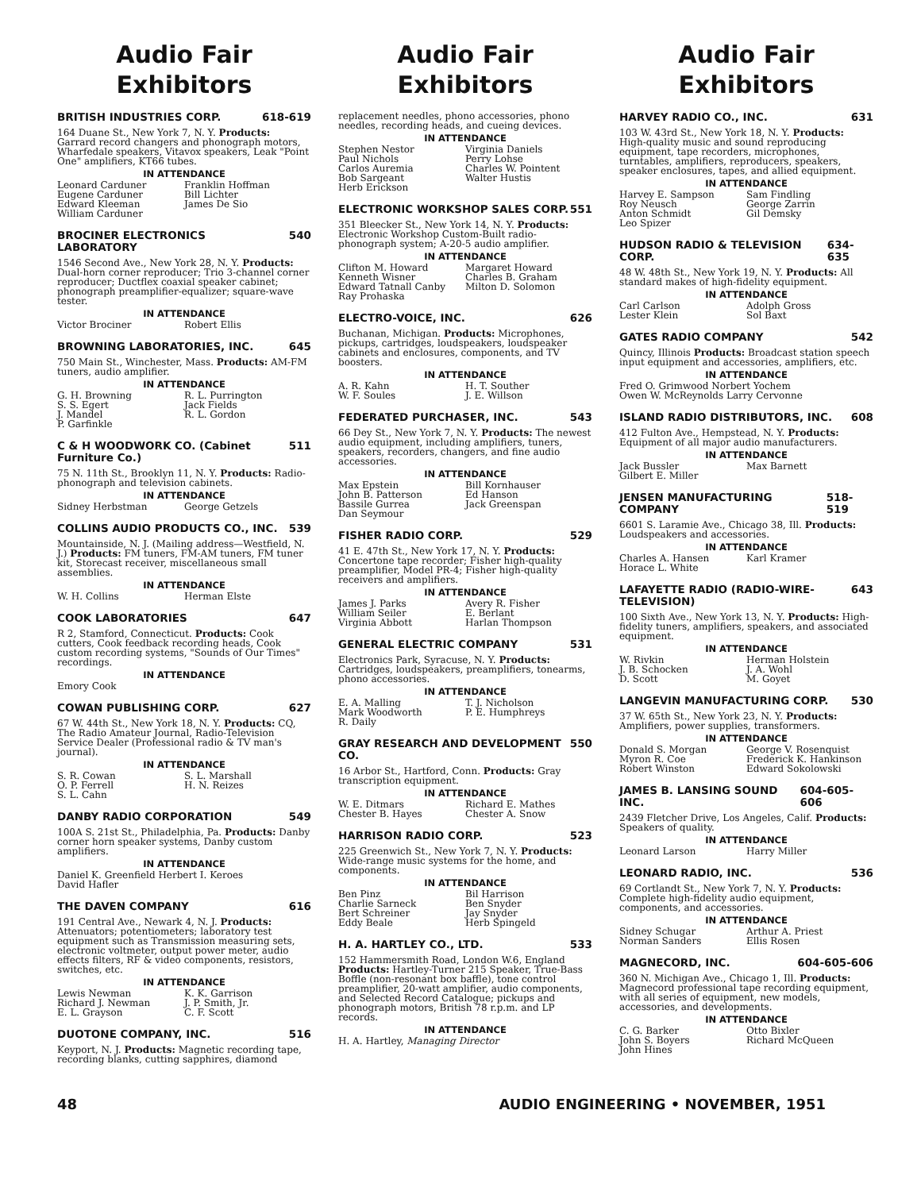Audio Fair
Exhibitors
BRITISH INDUSTRIES CORP. 618-619
164 Duane St., New York 7, N. Y. Products: Garrard record changers and phonograph motors, Wharfedale speakers, Vitavox speakers, Leak "Point One" amplifiers, KT66 tubes.
IN ATTENDANCE
Leonard Carduner Franklin Hoffman Eugene Carduner Bill Lichter Edward Kleeman James De Sio William Carduner
BROCINER ELECTRONICS LABORATORY 540
1546 Second Ave., New York 28, N. Y. Products: Dual-horn corner reproducer; Trio 3-channel corner reproducer; Ductflex coaxial speaker cabinet; phonograph preamplifier-equalizer; square-wave tester.
IN ATTENDANCE
Victor Brociner Robert Ellis
BROWNING LABORATORIES, INC. 645
750 Main St., Winchester, Mass. Products: AM-FM tuners, audio amplifier.
IN ATTENDANCE
G. H. Browning R. L. Purrington S. S. Egert Jack Fields J. Mandel R. L. Gordon P. Garfinkle
C & H WOODWORK CO. (Cabinet Furniture Co.) 511
75 N. 11th St., Brooklyn 11, N. Y. Products: Radio-phonograph and television cabinets.
IN ATTENDANCE
Sidney Herbstman George Getzels
COLLINS AUDIO PRODUCTS CO., INC. 539
Mountainside, N. J. (Mailing address—Westfield, N. J.) Products: FM tuners, FM-AM tuners, FM tuner kit, Storecast receiver, miscellaneous small assemblies.
IN ATTENDANCE
W. H. Collins Herman Elste
COOK LABORATORIES 647
R 2, Stamford, Connecticut. Products: Cook cutters, Cook feedback recording heads, Cook custom recording systems, "Sounds of Our Times" recordings.
IN ATTENDANCE
Emory Cook
COWAN PUBLISHING CORP. 627
67 W. 44th St., New York 18, N. Y. Products: CQ, The Radio Amateur Journal, Radio-Television Service Dealer (Professional radio & TV man's journal).
IN ATTENDANCE
S. R. Cowan S. L. Marshall O. P. Ferrell H. N. Reizes S. L. Cahn
DANBY RADIO CORPORATION 549
100A S. 21st St., Philadelphia, Pa. Products: Danby corner horn speaker systems, Danby custom amplifiers.
IN ATTENDANCE
Daniel K. Greenfield Herbert I. Keroes
David Hafler
THE DAVEN COMPANY 616
191 Central Ave., Newark 4, N. J. Products: Attenuators; potentiometers; laboratory test equipment such as Transmission measuring sets, electronic voltmeter, output power meter, audio effects filters, RF & video components, resistors, switches, etc.
IN ATTENDANCE
Lewis Newman K. K. Garrison Richard J. Newman J. P. Smith, Jr. E. L. Grayson C. F. Scott
DUOTONE COMPANY, INC. 516
Keyport, N. J. Products: Magnetic recording tape, recording blanks, cutting sapphires, diamond
Audio Fair
Exhibitors
replacement needles, phono accessories, phono needles, recording heads, and cueing devices.
IN ATTENDANCE
Stephen Nestor Virginia Daniels Paul Nichols Perry Lohse Carlos Auremia Charles W. Pointent Bob Sargeant Walter Hustis Herb Erickson
ELECTRONIC WORKSHOP SALES CORP. 551
351 Bleecker St., New York 14, N. Y. Products: Electronic Workshop Custom-Built radio-phonograph system; A-20-5 audio amplifier.
IN ATTENDANCE
Clifton M. Howard Margaret Howard Kenneth Wisner Charles B. Graham Edward Tatnall Canby Milton D. Solomon Ray Prohaska
ELECTRO-VOICE, INC. 626
Buchanan, Michigan. Products: Microphones, pickups, cartridges, loudspeakers, loudspeaker cabinets and enclosures, components, and TV boosters.
IN ATTENDANCE
A. R. Kahn H. T. Souther W. F. Soules J. E. Willson
FEDERATED PURCHASER, INC. 543
66 Dey St., New York 7, N. Y. Products: The newest audio equipment, including amplifiers, tuners, speakers, recorders, changers, and fine audio accessories.
IN ATTENDANCE
Max Epstein Bill Kornhauser John B. Patterson Ed Hanson Bassile Gurrea Jack Greenspan Dan Seymour
FISHER RADIO CORP. 529
41 E. 47th St., New York 17, N. Y. Products: Concertone tape recorder; Fisher high-quality preamplifier, Model PR-4; Fisher high-quality receivers and amplifiers.
IN ATTENDANCE
James J. Parks Avery R. Fisher William Seiler E. Berlant Virginia Abbott Harlan Thompson
GENERAL ELECTRIC COMPANY 531
Electronics Park, Syracuse, N. Y. Products: Cartridges, loudspeakers, preamplifiers, tonearms, phono accessories.
IN ATTENDANCE
E. A. Malling T. J. Nicholson Mark Woodworth P. E. Humphreys R. Daily
GRAY RESEARCH AND DEVELOPMENT CO. 550
16 Arbor St., Hartford, Conn. Products: Gray transcription equipment.
IN ATTENDANCE
W. E. Ditmars Richard E. Mathes Chester B. Hayes Chester A. Snow
HARRISON RADIO CORP. 523
225 Greenwich St., New York 7, N. Y. Products: Wide-range music systems for the home, and components.
IN ATTENDANCE
Ben Pinz Bil Harrison Charlie Sarneck Ben Snyder Bert Schreiner Jay Snyder Eddy Beale Herb Spingeld
H. A. HARTLEY CO., LTD. 533
152 Hammersmith Road, London W.6, England Products: Hartley-Turner 215 Speaker, True-Bass Boffle (non-resonant box baffle), tone control preamplifier, 20-watt amplifier, audio components, and Selected Record Catalogue; pickups and phonograph motors, British 78 r.p.m. and LP records.
IN ATTENDANCE
H. A. Hartley, Managing Director
Audio Fair
Exhibitors
HARVEY RADIO CO., INC. 631
103 W. 43rd St., New York 18, N. Y. Products: High-quality music and sound reproducing equipment, tape recorders, microphones, turntables, amplifiers, reproducers, speakers, speaker enclosures, tapes, and allied equipment.
IN ATTENDANCE
Harvey E. Sampson Sam Findling Roy Neusch George Zarrin Anton Schmidt Gil Demsky Leo Spizer
HUDSON RADIO & TELEVISION CORP. 634-635
48 W. 48th St., New York 19, N. Y. Products: All standard makes of high-fidelity equipment.
IN ATTENDANCE
Carl Carlson Adolph Gross Lester Klein Sol Baxt
GATES RADIO COMPANY 542
Quincy, Illinois Products: Broadcast station speech input equipment and accessories, amplifiers, etc.
IN ATTENDANCE
Fred O. Grimwood Norbert Yochem
Owen W. McReynolds Larry Cervonne
ISLAND RADIO DISTRIBUTORS, INC. 608
412 Fulton Ave., Hempstead, N. Y. Products: Equipment of all major audio manufacturers.
IN ATTENDANCE
Jack Bussler Max Barnett Gilbert E. Miller
JENSEN MANUFACTURING COMPANY 518-519
6601 S. Laramie Ave., Chicago 38, Ill. Products: Loudspeakers and accessories.
IN ATTENDANCE
Charles A. Hansen Karl Kramer Horace L. White
LAFAYETTE RADIO (RADIO-WIRE-TELEVISION) 643
100 Sixth Ave., New York 13, N. Y. Products: High-fidelity tuners, amplifiers, speakers, and associated equipment.
IN ATTENDANCE
W. Rivkin Herman Holstein J. B. Schocken J. A. Wohl D. Scott M. Goyet
LANGEVIN MANUFACTURING CORP. 530
37 W. 65th St., New York 23, N. Y. Products: Amplifiers, power supplies, transformers.
IN ATTENDANCE
Donald S. Morgan George V. Rosenquist Myron R. Coe Frederick K. Hankinson Robert Winston Edward Sokolowski
JAMES B. LANSING SOUND INC. 604-605-606
2439 Fletcher Drive, Los Angeles, Calif. Products: Speakers of quality.
IN ATTENDANCE
Leonard Larson Harry Miller
LEONARD RADIO, INC. 536
69 Cortlandt St., New York 7, N. Y. Products: Complete high-fidelity audio equipment, components, and accessories.
IN ATTENDANCE
Sidney Schugar Arthur A. Priest Norman Sanders Ellis Rosen
MAGNECORD, INC. 604-605-606
360 N. Michigan Ave., Chicago 1, Ill. Products: Magnecord professional tape recording equipment, with all series of equipment, new models, accessories, and developments.
IN ATTENDANCE
C. G. Barker Otto Bixler John S. Boyers Richard McQueen John Hines
48 AUDIO ENGINEERING • NOVEMBER, 1951